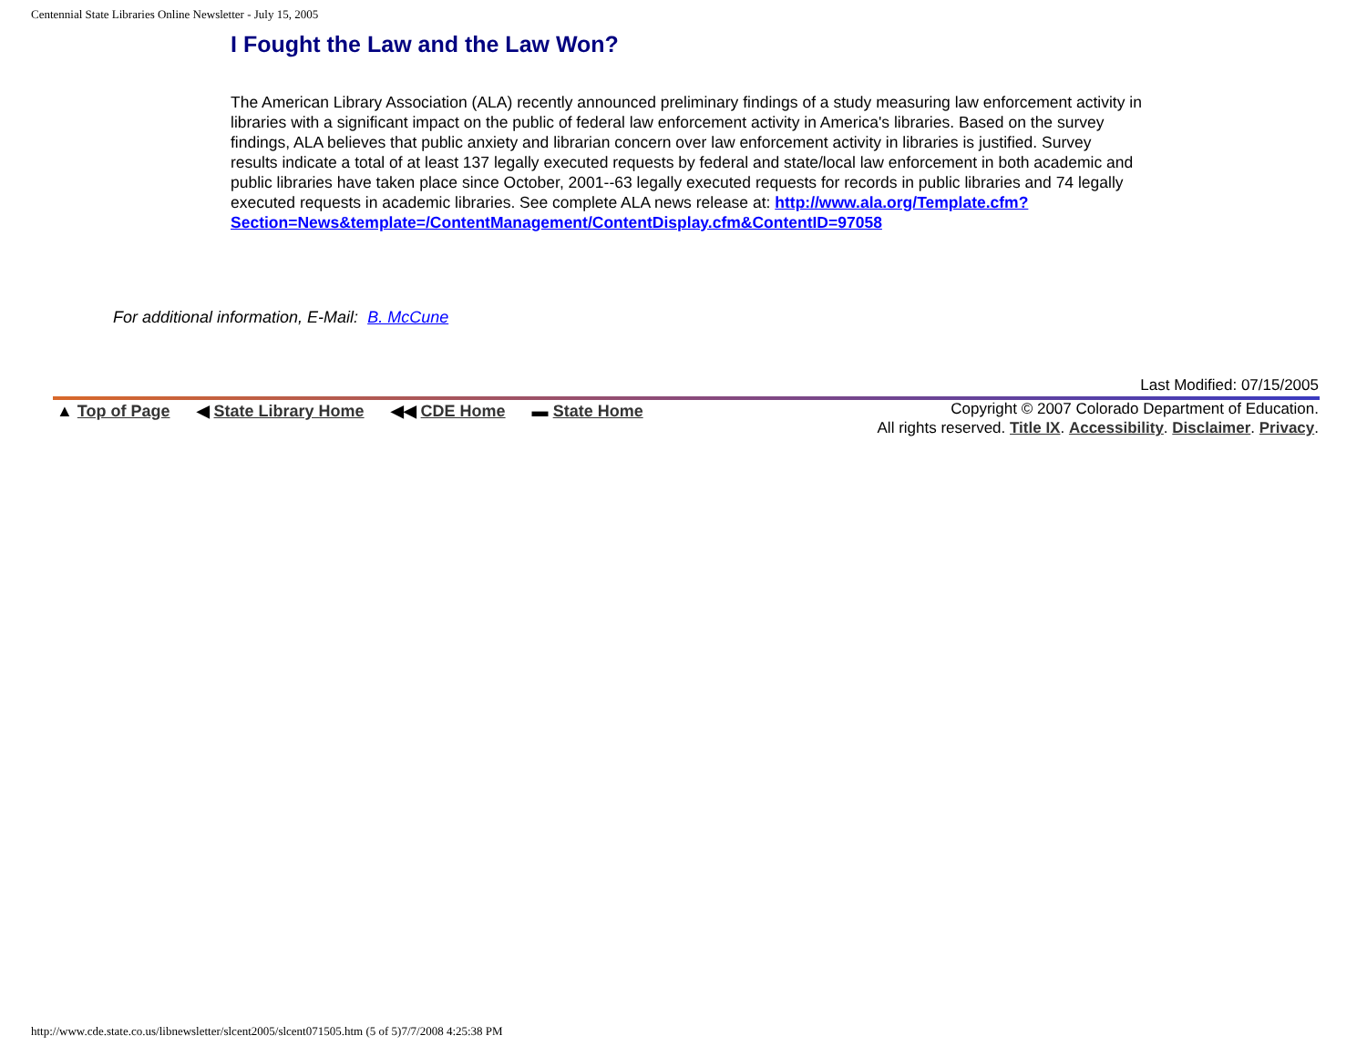Centennial State Libraries Online Newsletter - July 15, 2005
I Fought the Law and the Law Won?
The American Library Association (ALA) recently announced preliminary findings of a study measuring law enforcement activity in libraries with a significant impact on the public of federal law enforcement activity in America's libraries. Based on the survey findings, ALA believes that public anxiety and librarian concern over law enforcement activity in libraries is justified. Survey results indicate a total of at least 137 legally executed requests by federal and state/local law enforcement in both academic and public libraries have taken place since October, 2001--63 legally executed requests for records in public libraries and 74 legally executed requests in academic libraries. See complete ALA news release at: http://www.ala.org/Template.cfm?Section=News&template=/ContentManagement/ContentDisplay.cfm&ContentID=97058
For additional information, E-Mail: B. McCune
Last Modified: 07/15/2005
▲ Top of Page ◀ State Library Home ◀◀ CDE Home ▬ State Home
Copyright © 2007 Colorado Department of Education.
All rights reserved. Title IX. Accessibility. Disclaimer. Privacy.
http://www.cde.state.co.us/libnewsletter/slcent2005/slcent071505.htm (5 of 5)7/7/2008 4:25:38 PM